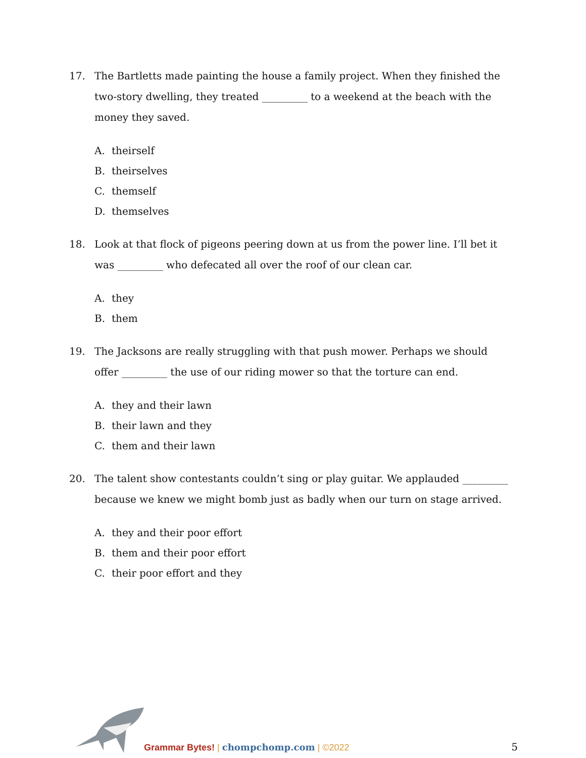17. The Bartletts made painting the house a family project. When they finished the two-story dwelling, they treated _________ to a weekend at the beach with the money they saved.
A. theirself
B. theirselves
C. themself
D. themselves
18. Look at that flock of pigeons peering down at us from the power line. I’ll bet it was _________ who defecated all over the roof of our clean car.
A. they
B. them
19. The Jacksons are really struggling with that push mower. Perhaps we should offer _________ the use of our riding mower so that the torture can end.
A. they and their lawn
B. their lawn and they
C. them and their lawn
20. The talent show contestants couldn’t sing or play guitar. We applauded _________ because we knew we might bomb just as badly when our turn on stage arrived.
A. they and their poor effort
B. them and their poor effort
C. their poor effort and they
Grammar Bytes! | chompchomp.com | ©2022
5